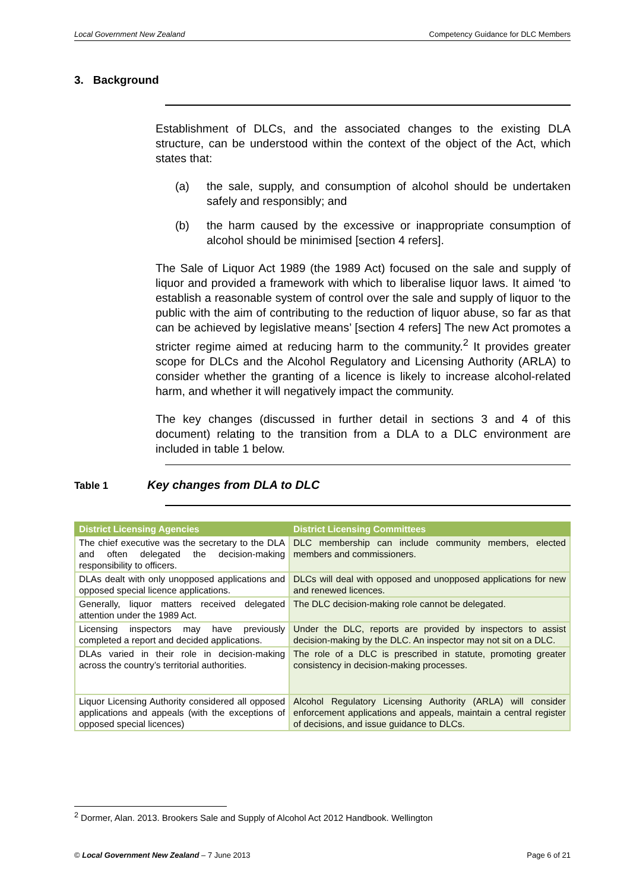Local Government New Zealand Competency Guidance for DLC Members
3. Background
Establishment of DLCs, and the associated changes to the existing DLA structure, can be understood within the context of the object of the Act, which states that:
(a) the sale, supply, and consumption of alcohol should be undertaken safely and responsibly; and
(b) the harm caused by the excessive or inappropriate consumption of alcohol should be minimised [section 4 refers].
The Sale of Liquor Act 1989 (the 1989 Act) focused on the sale and supply of liquor and provided a framework with which to liberalise liquor laws. It aimed ‘to establish a reasonable system of control over the sale and supply of liquor to the public with the aim of contributing to the reduction of liquor abuse, so far as that can be achieved by legislative means’ [section 4 refers] The new Act promotes a stricter regime aimed at reducing harm to the community.<sup>2</sup> It provides greater scope for DLCs and the Alcohol Regulatory and Licensing Authority (ARLA) to consider whether the granting of a licence is likely to increase alcohol-related harm, and whether it will negatively impact the community.
The key changes (discussed in further detail in sections 3 and 4 of this document) relating to the transition from a DLA to a DLC environment are included in table 1 below.
Table 1 Key changes from DLA to DLC
| District Licensing Agencies | District Licensing Committees |
| --- | --- |
| The chief executive was the secretary to the DLA and often delegated the decision-making responsibility to officers. | DLC membership can include community members, elected members and commissioners. |
| DLAs dealt with only unopposed applications and opposed special licence applications. | DLCs will deal with opposed and unopposed applications for new and renewed licences. |
| Generally, liquor matters received delegated attention under the 1989 Act. | The DLC decision-making role cannot be delegated. |
| Licensing inspectors may have previously completed a report and decided applications. | Under the DLC, reports are provided by inspectors to assist decision-making by the DLC. An inspector may not sit on a DLC. |
| DLAs varied in their role in decision-making across the country’s territorial authorities. | The role of a DLC is prescribed in statute, promoting greater consistency in decision-making processes. |
| Liquor Licensing Authority considered all opposed applications and appeals (with the exceptions of opposed special licences) | Alcohol Regulatory Licensing Authority (ARLA) will consider enforcement applications and appeals, maintain a central register of decisions, and issue guidance to DLCs. |
<sup>2</sup> Dormer, Alan. 2013. Brookers Sale and Supply of Alcohol Act 2012 Handbook. Wellington
© Local Government New Zealand – 7 June 2013 Page 6 of 21